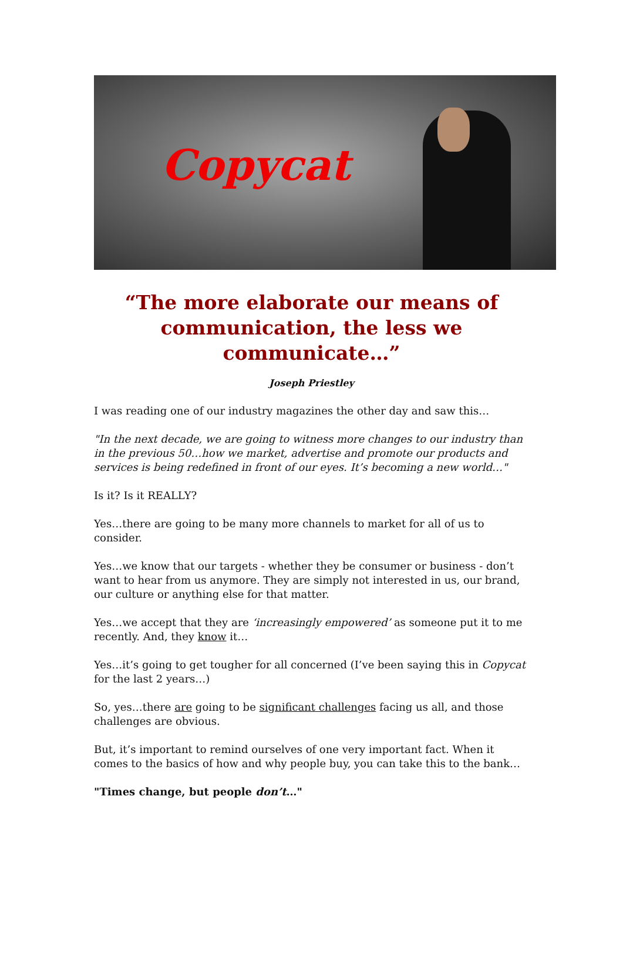Copycat
“The more elaborate our means of communication, the less we communicate…”
Joseph Priestley
I was reading one of our industry magazines the other day and saw this…
"In the next decade, we are going to witness more changes to our industry than in the previous 50…how we market, advertise and promote our products and services is being redefined in front of our eyes. It’s becoming a new world…"
Is it? Is it REALLY?
Yes…there are going to be many more channels to market for all of us to consider.
Yes…we know that our targets - whether they be consumer or business - don’t want to hear from us anymore. They are simply not interested in us, our brand, our culture or anything else for that matter.
Yes…we accept that they are ‘increasingly empowered’ as someone put it to me recently. And, they know it…
Yes…it’s going to get tougher for all concerned (I’ve been saying this in Copycat for the last 2 years…)
So, yes…there are going to be significant challenges facing us all, and those challenges are obvious.
But, it’s important to remind ourselves of one very important fact. When it comes to the basics of how and why people buy, you can take this to the bank…
"Times change, but people don’t…"